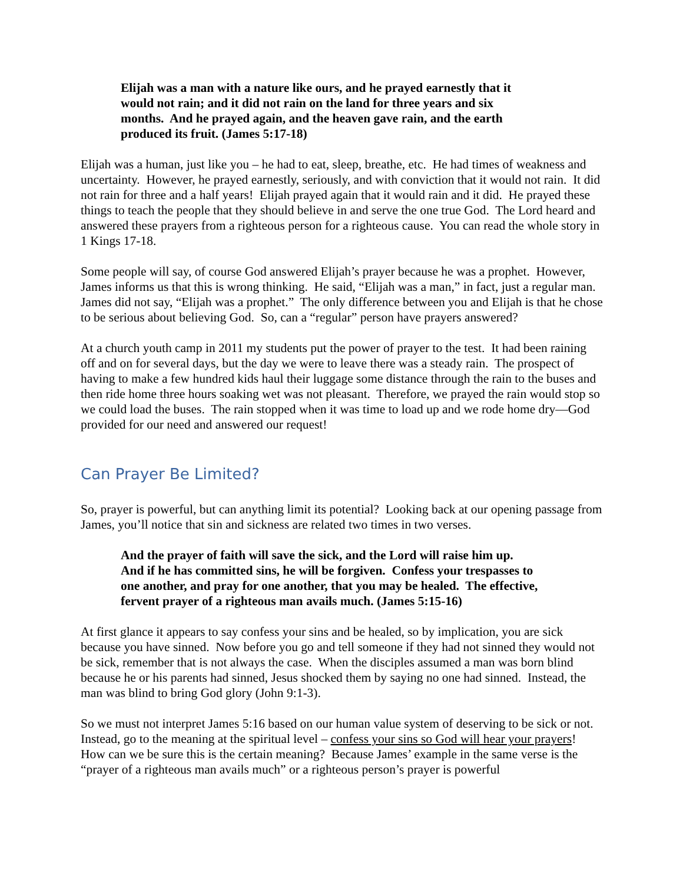Elijah was a man with a nature like ours, and he prayed earnestly that it would not rain; and it did not rain on the land for three years and six months. And he prayed again, and the heaven gave rain, and the earth produced its fruit. (James 5:17-18)
Elijah was a human, just like you – he had to eat, sleep, breathe, etc. He had times of weakness and uncertainty. However, he prayed earnestly, seriously, and with conviction that it would not rain. It did not rain for three and a half years! Elijah prayed again that it would rain and it did. He prayed these things to teach the people that they should believe in and serve the one true God. The Lord heard and answered these prayers from a righteous person for a righteous cause. You can read the whole story in 1 Kings 17-18.
Some people will say, of course God answered Elijah’s prayer because he was a prophet. However, James informs us that this is wrong thinking. He said, “Elijah was a man,” in fact, just a regular man. James did not say, “Elijah was a prophet.” The only difference between you and Elijah is that he chose to be serious about believing God. So, can a “regular” person have prayers answered?
At a church youth camp in 2011 my students put the power of prayer to the test. It had been raining off and on for several days, but the day we were to leave there was a steady rain. The prospect of having to make a few hundred kids haul their luggage some distance through the rain to the buses and then ride home three hours soaking wet was not pleasant. Therefore, we prayed the rain would stop so we could load the buses. The rain stopped when it was time to load up and we rode home dry—God provided for our need and answered our request!
Can Prayer Be Limited?
So, prayer is powerful, but can anything limit its potential? Looking back at our opening passage from James, you’ll notice that sin and sickness are related two times in two verses.
And the prayer of faith will save the sick, and the Lord will raise him up. And if he has committed sins, he will be forgiven. Confess your trespasses to one another, and pray for one another, that you may be healed. The effective, fervent prayer of a righteous man avails much. (James 5:15-16)
At first glance it appears to say confess your sins and be healed, so by implication, you are sick because you have sinned. Now before you go and tell someone if they had not sinned they would not be sick, remember that is not always the case. When the disciples assumed a man was born blind because he or his parents had sinned, Jesus shocked them by saying no one had sinned. Instead, the man was blind to bring God glory (John 9:1-3).
So we must not interpret James 5:16 based on our human value system of deserving to be sick or not. Instead, go to the meaning at the spiritual level – confess your sins so God will hear your prayers! How can we be sure this is the certain meaning? Because James’ example in the same verse is the “prayer of a righteous man avails much” or a righteous person’s prayer is powerful